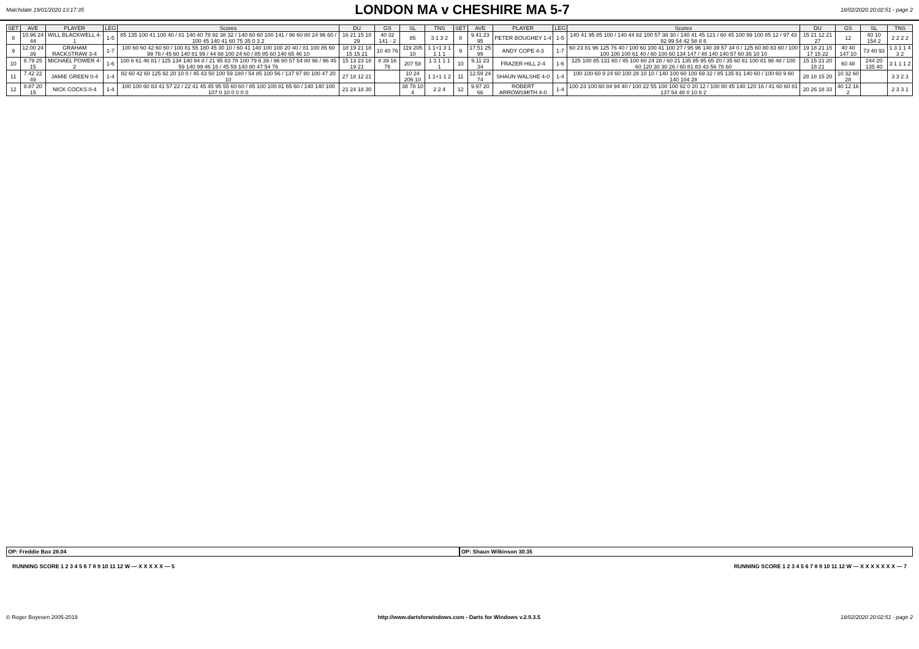Matchdate 19/01/2020 13:17:35
LONDON MA v CHESHIRE MA 5-7
18/02/2020 20:02:51 - page 2
| SET | AVE | PLAYER | LEG | Scores | DU | GS | SL | TNS | SET | AVE | PLAYER | LEG | Scores | DU | GS | SL | TNS |
| --- | --- | --- | --- | --- | --- | --- | --- | --- | --- | --- | --- | --- | --- | --- | --- | --- | --- |
| 8 | 10.96 24 44 | WILL BLACKWELL 4-1 | 1-5 | 85 135 100 41 100 40 / 81 140 40 78 92 38 32 / 140 60 60 100 141 / 96 60 80 24 96 60 / 100 45 140 41 60 75 35 0 3 2 | 16 21 15 18 29 | 40 32 141 - 2 | 85 | 3 1 3 2 | 8 | 9.41 23 95 | PETER BOUGHEY 1-4 | 1-5 | 140 41 95 85 100 / 140 44 82 100 57 38 30 / 140 41 45 121 / 60 45 100 99 100 85 12 / 97 43 92 99 54 42 58 8 6 | 15 21 12 21 27 | 12 | 40 10 154 2 | 2 2 2 2 |
| 9 | 12.00 24 39 | GRAHAM RACKSTRAW 3-4 | 1-7 | 100 60 60 42 60 60 / 100 81 55 180 45 30 10 / 60 41 140 100 100 20 40 / 81 100 85 60 99 76 / 45 60 140 81 99 / 44 68 100 24 60 / 85 85 60 140 65 46 10 | 18 19 21 18 15 15 21 | 10 40 76 | 119 205 10 | 1 1+1 3 1 1 1 1 | 9 | 17.51 25 99 | ANDY COPE 4-3 | 1-7 | 60 23 81 96 125 76 40 / 100 60 100 41 100 27 / 95 96 140 39 57 34 0 / 125 60 80 83 60 / 100 100 100 100 61 40 / 60 100 60 134 147 / 48 140 140 57 60 36 10 10 | 19 18 21 15 17 15 22 | 40 40 147 10 | 73 40 93 | 1 3 1 1 4 3 2 |
| 10 | 8.79 25 15 | MICHAEL POWER 4-2 | 1-6 | 100 6 61 46 81 / 125 134 140 94 8 / 21 95 83 78 100 79 6 39 / 96 60 57 54 80 96 / 96 45 59 140 99 46 16 / 45 59 140 80 47 54 76 | 15 13 23 18 19 21 | 8 39 16 76 | 207 58 | 1 3 1 1 1 1 | 10 | 9.11 23 34 | FRAZER HILL 2-4 | 1-6 | 125 100 85 131 60 / 45 100 60 24 28 / 60 21 135 85 95 65 20 / 35 60 81 100 81 96 48 / 100 60 120 30 30 26 / 60 81 83 43 56 78 60 | 15 15 21 20 18 21 | 60 48 | 244 20 135 40 | 3 1 1 1 2 |
| 11 | 7.42 22 49 | JAMIE GREEN 0-4 | 1-4 | 82 60 42 60 125 92 20 10 0 / 45 43 50 100 59 180 / 54 85 100 56 / 137 97 80 100 47 20 10 | 27 18 12 21 | | 10 24 206 10 | 1 1+1 1 2 | 11 | 12.59 24 74 | SHAUN WALSHE 4-0 | 1-4 | 100 100 60 9 24 60 100 28 10 10 / 140 100 60 100 69 32 / 85 135 81 140 60 / 100 60 9 60 140 104 28 | 28 18 15 20 | 10 32 60 28 | | 3 3 2 3 |
| 12 | 8.87 20 15 | NICK COCKS 0-4 | 1-4 | 100 100 60 83 41 57 22 / 22 41 45 45 95 55 60 60 / 85 100 100 81 65 60 / 140 140 100 107 0 10 0 0 0 0 | 21 24 18 30 | | 38 78 10 4 | 2 2 4 | 12 | 9.97 20 66 | ROBERT ARROWSMITH 4-0 | 1-4 | 100 23 100 60 84 94 40 / 100 22 55 100 100 92 0 20 12 / 100 80 45 140 120 16 / 41 60 60 81 137 54 48 0 10 8 2 | 20 26 18 33 | 40 12 16 2 | | 2 3 3 1 |
OP: Freddie Box 28.04 OP: Shaun Wilkinson 30.35
RUNNING SCORE 1 2 3 4 5 6 7 8 9 10 11 12 W — X X X X X — 5
RUNNING SCORE 1 2 3 4 5 6 7 8 9 10 11 12 W — X X X X X X X — 7
© Roger Boyesen 2005-2019 http://www.dartsforwindows.com - Darts for Windows v.2.9.3.5 18/02/2020 20:02:51 - page 2